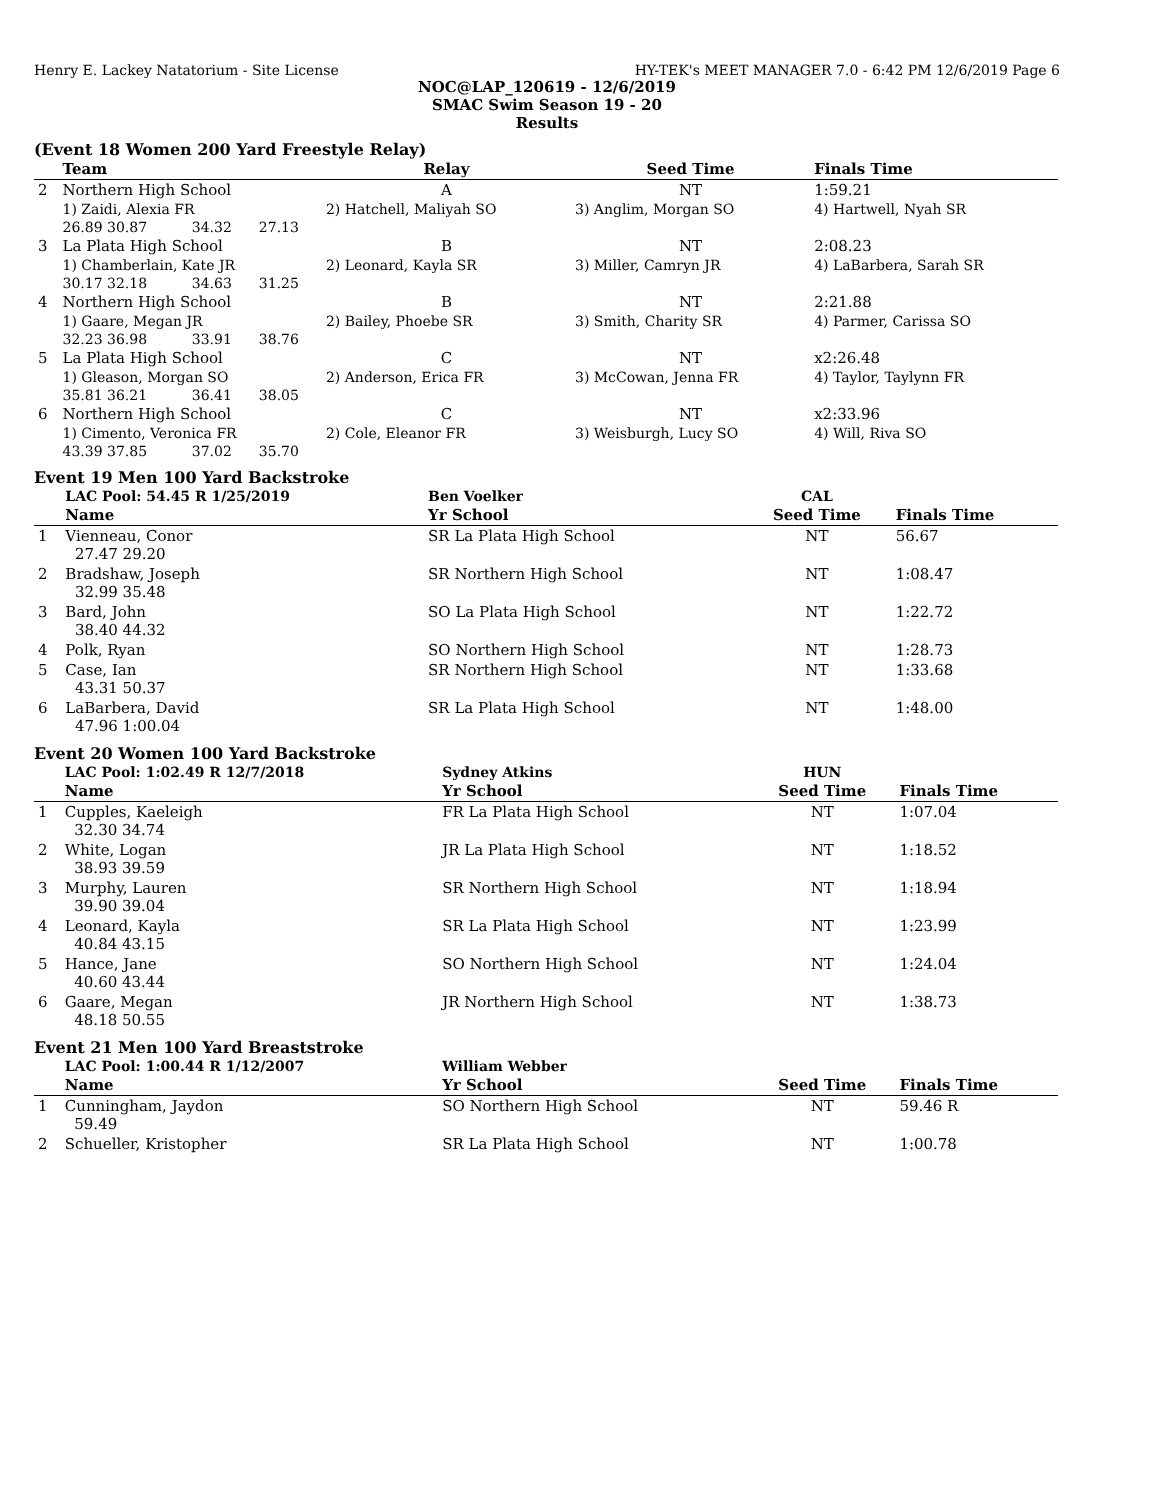Henry E. Lackey Natatorium - Site License HY-TEK's MEET MANAGER 7.0 - 6:42 PM 12/6/2019 Page 6
NOC@LAP_120619 - 12/6/2019
SMAC Swim Season 19 - 20
Results
(Event 18 Women 200 Yard Freestyle Relay)
| | Team | | | Relay | Seed Time | Finals Time |
| --- | --- | --- | --- | --- | --- | --- |
| 2 | Northern High School | | | A | NT | 1:59.21 |
| | 1) Zaidi, Alexia FR | | | 2) Hatchell, Maliyah SO | 3) Anglim, Morgan SO | 4) Hartwell, Nyah SR |
| | 26.89 30.87 | 34.32 | 27.13 | | | |
| 3 | La Plata High School | | | B | NT | 2:08.23 |
| | 1) Chamberlain, Kate JR | | | 2) Leonard, Kayla SR | 3) Miller, Camryn JR | 4) LaBarbera, Sarah SR |
| | 30.17 32.18 | 34.63 | 31.25 | | | |
| 4 | Northern High School | | | B | NT | 2:21.88 |
| | 1) Gaare, Megan JR | | | 2) Bailey, Phoebe SR | 3) Smith, Charity SR | 4) Parmer, Carissa SO |
| | 32.23 36.98 | 33.91 | 38.76 | | | |
| 5 | La Plata High School | | | C | NT | x2:26.48 |
| | 1) Gleason, Morgan SO | | | 2) Anderson, Erica FR | 3) McCowan, Jenna FR | 4) Taylor, Taylynn FR |
| | 35.81 36.21 | 36.41 | 38.05 | | | |
| 6 | Northern High School | | | C | NT | x2:33.96 |
| | 1) Cimento, Veronica FR | | | 2) Cole, Eleanor FR | 3) Weisburgh, Lucy SO | 4) Will, Riva SO |
| | 43.39 37.85 | 37.02 | 35.70 | | | |
Event 19 Men 100 Yard Backstroke
| | LAC Pool: 54.45 R 1/25/2019 | Ben Voelker | CAL | |
| | Name | Yr School | Seed Time | Finals Time |
| 1 | Vienneau, Conor 27.47 29.20 | SR La Plata High School | NT | 56.67 |
| 2 | Bradshaw, Joseph 32.99 35.48 | SR Northern High School | NT | 1:08.47 |
| 3 | Bard, John 38.40 44.32 | SO La Plata High School | NT | 1:22.72 |
| 4 | Polk, Ryan | SO Northern High School | NT | 1:28.73 |
| 5 | Case, Ian 43.31 50.37 | SR Northern High School | NT | 1:33.68 |
| 6 | LaBarbera, David 47.96 1:00.04 | SR La Plata High School | NT | 1:48.00 |
Event 20 Women 100 Yard Backstroke
| | LAC Pool: 1:02.49 R 12/7/2018 | Sydney Atkins | HUN | |
| | Name | Yr School | Seed Time | Finals Time |
| 1 | Cupples, Kaeleigh 32.30 34.74 | FR La Plata High School | NT | 1:07.04 |
| 2 | White, Logan 38.93 39.59 | JR La Plata High School | NT | 1:18.52 |
| 3 | Murphy, Lauren 39.90 39.04 | SR Northern High School | NT | 1:18.94 |
| 4 | Leonard, Kayla 40.84 43.15 | SR La Plata High School | NT | 1:23.99 |
| 5 | Hance, Jane 40.60 43.44 | SO Northern High School | NT | 1:24.04 |
| 6 | Gaare, Megan 48.18 50.55 | JR Northern High School | NT | 1:38.73 |
Event 21 Men 100 Yard Breaststroke
| | LAC Pool: 1:00.44 R 1/12/2007 | William Webber | | |
| | Name | Yr School | Seed Time | Finals Time |
| 1 | Cunningham, Jaydon 59.49 | SO Northern High School | NT | 59.46 R |
| 2 | Schueller, Kristopher | SR La Plata High School | NT | 1:00.78 |